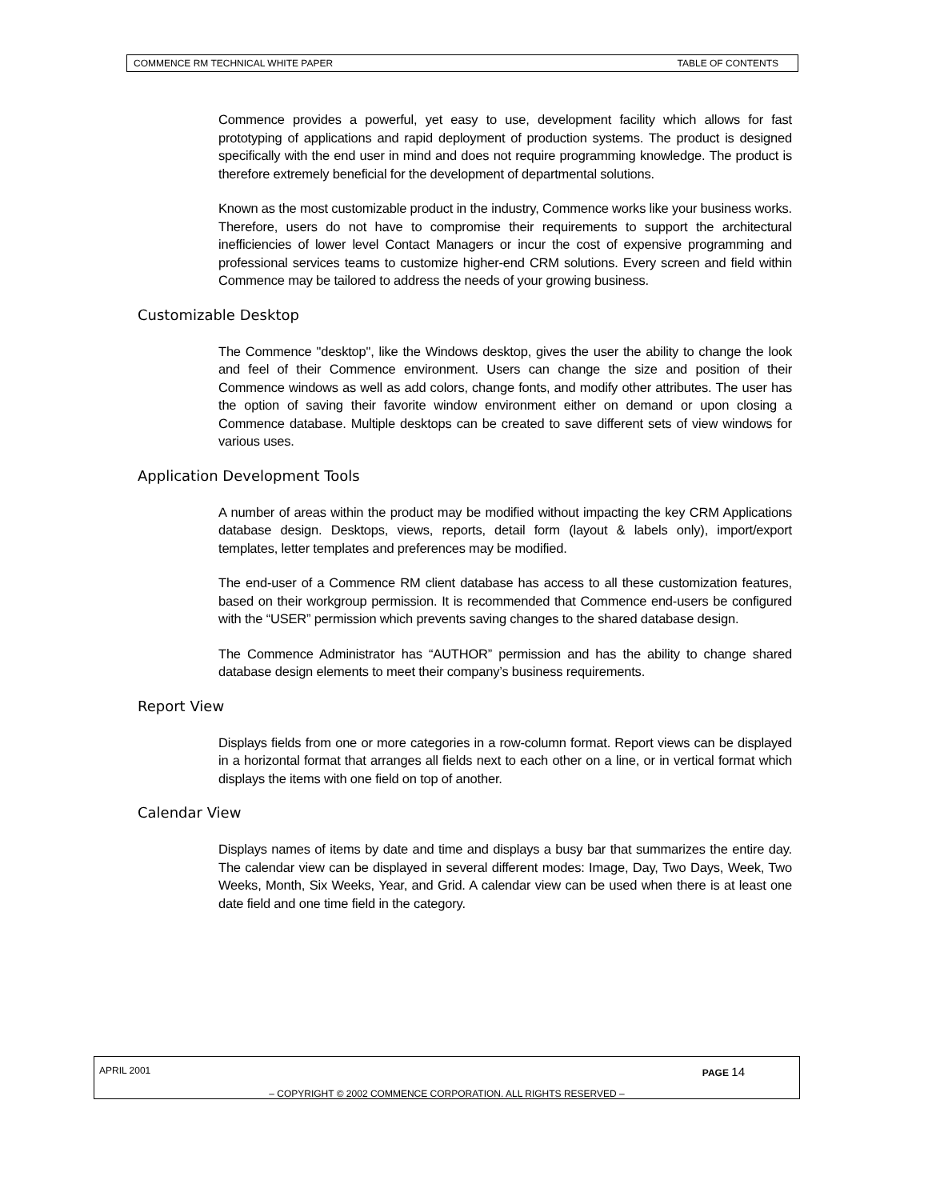COMMENCE RM TECHNICAL WHITE PAPER TABLE OF CONTENTS
Commence provides a powerful, yet easy to use, development facility which allows for fast prototyping of applications and rapid deployment of production systems. The product is designed specifically with the end user in mind and does not require programming knowledge. The product is therefore extremely beneficial for the development of departmental solutions.
Known as the most customizable product in the industry, Commence works like your business works. Therefore, users do not have to compromise their requirements to support the architectural inefficiencies of lower level Contact Managers or incur the cost of expensive programming and professional services teams to customize higher-end CRM solutions. Every screen and field within Commence may be tailored to address the needs of your growing business.
Customizable Desktop
The Commence "desktop", like the Windows desktop, gives the user the ability to change the look and feel of their Commence environment. Users can change the size and position of their Commence windows as well as add colors, change fonts, and modify other attributes. The user has the option of saving their favorite window environment either on demand or upon closing a Commence database. Multiple desktops can be created to save different sets of view windows for various uses.
Application Development Tools
A number of areas within the product may be modified without impacting the key CRM Applications database design. Desktops, views, reports, detail form (layout & labels only), import/export templates, letter templates and preferences may be modified.
The end-user of a Commence RM client database has access to all these customization features, based on their workgroup permission. It is recommended that Commence end-users be configured with the “USER” permission which prevents saving changes to the shared database design.
The Commence Administrator has “AUTHOR” permission and has the ability to change shared database design elements to meet their company’s business requirements.
Report View
Displays fields from one or more categories in a row-column format. Report views can be displayed in a horizontal format that arranges all fields next to each other on a line, or in vertical format which displays the items with one field on top of another.
Calendar View
Displays names of items by date and time and displays a busy bar that summarizes the entire day. The calendar view can be displayed in several different modes: Image, Day, Two Days, Week, Two Weeks, Month, Six Weeks, Year, and Grid. A calendar view can be used when there is at least one date field and one time field in the category.
APRIL 2001 PAGE 14
– COPYRIGHT © 2002 COMMENCE CORPORATION. ALL RIGHTS RESERVED –